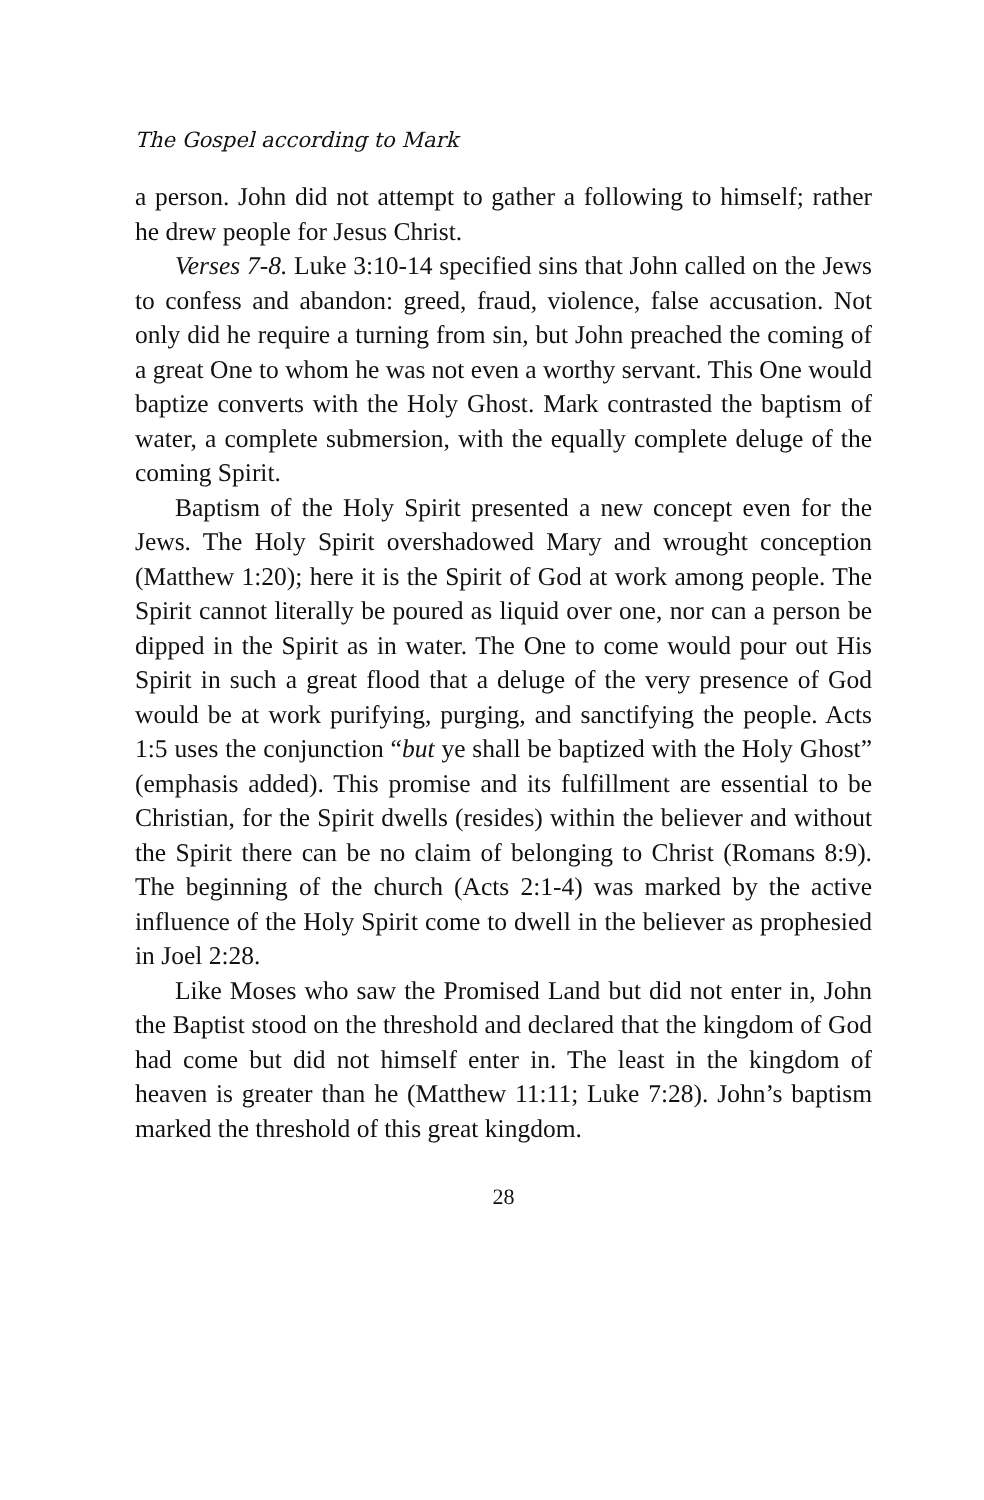The Gospel according to Mark
a person. John did not attempt to gather a following to himself; rather he drew people for Jesus Christ.
Verses 7-8. Luke 3:10-14 specified sins that John called on the Jews to confess and abandon: greed, fraud, violence, false accusation. Not only did he require a turning from sin, but John preached the coming of a great One to whom he was not even a worthy servant. This One would baptize converts with the Holy Ghost. Mark contrasted the baptism of water, a complete submersion, with the equally complete deluge of the coming Spirit.
Baptism of the Holy Spirit presented a new concept even for the Jews. The Holy Spirit overshadowed Mary and wrought conception (Matthew 1:20); here it is the Spirit of God at work among people. The Spirit cannot literally be poured as liquid over one, nor can a person be dipped in the Spirit as in water. The One to come would pour out His Spirit in such a great flood that a deluge of the very presence of God would be at work purifying, purging, and sanctifying the people. Acts 1:5 uses the conjunction “but ye shall be baptized with the Holy Ghost” (emphasis added). This promise and its fulfillment are essential to be Christian, for the Spirit dwells (resides) within the believer and without the Spirit there can be no claim of belonging to Christ (Romans 8:9). The beginning of the church (Acts 2:1-4) was marked by the active influence of the Holy Spirit come to dwell in the believer as prophesied in Joel 2:28.
Like Moses who saw the Promised Land but did not enter in, John the Baptist stood on the threshold and declared that the kingdom of God had come but did not himself enter in. The least in the kingdom of heaven is greater than he (Matthew 11:11; Luke 7:28). John’s baptism marked the threshold of this great kingdom.
28